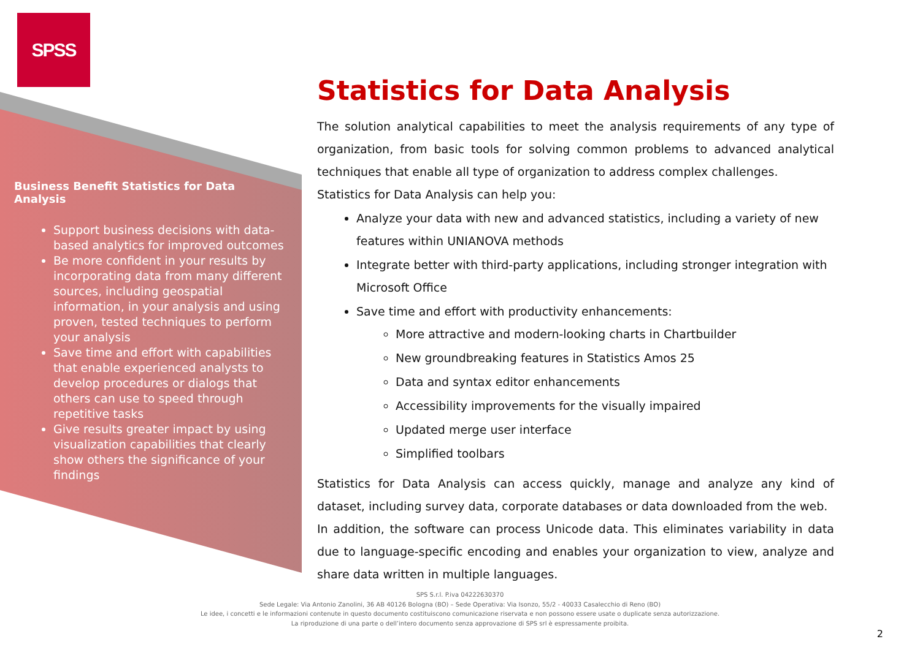SPSS
Business Benefit Statistics for Data Analysis
Support business decisions with data-based analytics for improved outcomes
Be more confident in your results by incorporating data from many different sources, including geospatial information, in your analysis and using proven, tested techniques to perform your analysis
Save time and effort with capabilities that enable experienced analysts to develop procedures or dialogs that others can use to speed through repetitive tasks
Give results greater impact by using visualization capabilities that clearly show others the significance of your findings
Statistics for Data Analysis
The solution analytical capabilities to meet the analysis requirements of any type of organization, from basic tools for solving common problems to advanced analytical techniques that enable all type of organization to address complex challenges.
Statistics for Data Analysis can help you:
Analyze your data with new and advanced statistics, including a variety of new features within UNIANOVA methods
Integrate better with third-party applications, including stronger integration with Microsoft Office
Save time and effort with productivity enhancements:
More attractive and modern-looking charts in Chartbuilder
New groundbreaking features in Statistics Amos 25
Data and syntax editor enhancements
Accessibility improvements for the visually impaired
Updated merge user interface
Simplified toolbars
Statistics for Data Analysis can access quickly, manage and analyze any kind of dataset, including survey data, corporate databases or data downloaded from the web.
In addition, the software can process Unicode data. This eliminates variability in data due to language-specific encoding and enables your organization to view, analyze and share data written in multiple languages.
SPS S.r.l. P.iva 04222630370
Sede Legale: Via Antonio Zanolini, 36 AB 40126 Bologna (BO) – Sede Operativa: Via Isonzo, 55/2 - 40033 Casalecchio di Reno (BO)
Le idee, i concetti e le informazioni contenute in questo documento costituiscono comunicazione riservata e non possono essere usate o duplicate senza autorizzazione.
La riproduzione di una parte o dell’intero documento senza approvazione di SPS srl è espressamente proibita.
2